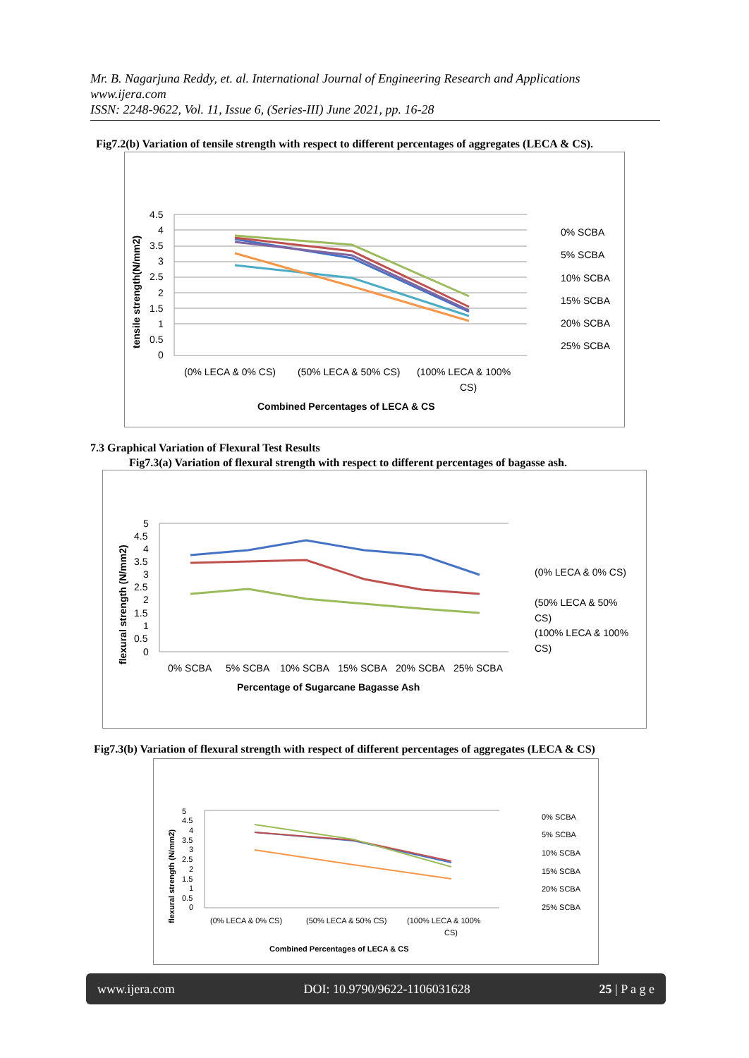Mr. B. Nagarjuna Reddy, et. al. International Journal of Engineering Research and Applications
www.ijera.com
ISSN: 2248-9622, Vol. 11, Issue 6, (Series-III) June 2021, pp. 16-28
Fig7.2(b) Variation of tensile strength with respect to different percentages of aggregates (LECA & CS).
4.5
4
3.5
3
2.5
2
1.5
1
0.5
0
(0% LECA & 0% CS)
(50% LECA & 50% CS)
(100% LECA & 100%
CS)
Combined Percentages of LECA & CS
tensile strength(N/mm2)
0% SCBA
5% SCBA
10% SCBA
15% SCBA
20% SCBA
25% SCBA
7.3 Graphical Variation of Flexural Test Results
Fig7.3(a) Variation of flexural strength with respect to different percentages of bagasse ash.
5
4.5
4
3.5
3
2.5
2
1.5
1
0.5
0
0% SCBA
5% SCBA
10% SCBA
15% SCBA
20% SCBA
25% SCBA
Percentage of Sugarcane Bagasse Ash
flexural strength (N/mm2)
(0% LECA & 0% CS)
(50% LECA & 50%
CS)
(100% LECA & 100%
CS)
Fig7.3(b) Variation of flexural strength with respect of different percentages of aggregates (LECA & CS)
5
4.5
4
3.5
3
2.5
2
1.5
1
0.5
0
(0% LECA & 0% CS)
(50% LECA & 50% CS)
(100% LECA & 100%
CS)
Combined Percentages of LECA & CS
flexural strength (N/mm2)
0% SCBA
5% SCBA
10% SCBA
15% SCBA
20% SCBA
25% SCBA
www.ijera.com DOI: 10.9790/9622-1106031628 25 | P a g e